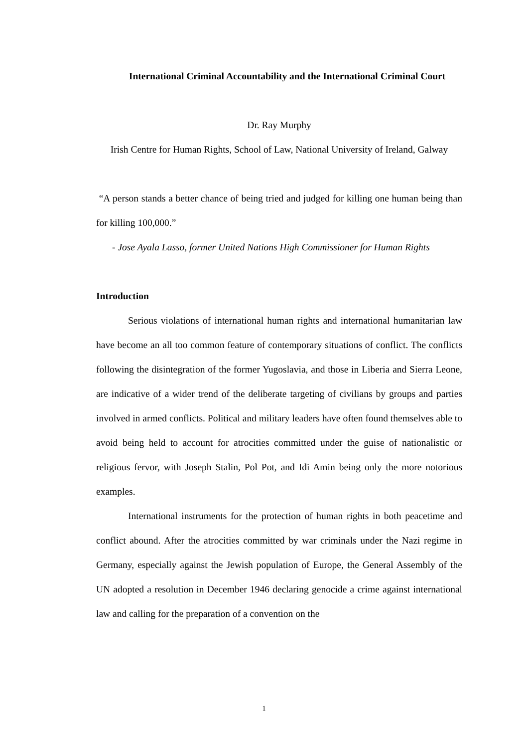International Criminal Accountability and the International Criminal Court
Dr. Ray Murphy
Irish Centre for Human Rights, School of Law, National University of Ireland, Galway
“A person stands a better chance of being tried and judged for killing one human being than for killing 100,000.”
- Jose Ayala Lasso, former United Nations High Commissioner for Human Rights
Introduction
Serious violations of international human rights and international humanitarian law have become an all too common feature of contemporary situations of conflict. The conflicts following the disintegration of the former Yugoslavia, and those in Liberia and Sierra Leone, are indicative of a wider trend of the deliberate targeting of civilians by groups and parties involved in armed conflicts. Political and military leaders have often found themselves able to avoid being held to account for atrocities committed under the guise of nationalistic or religious fervor, with Joseph Stalin, Pol Pot, and Idi Amin being only the more notorious examples.
International instruments for the protection of human rights in both peacetime and conflict abound. After the atrocities committed by war criminals under the Nazi regime in Germany, especially against the Jewish population of Europe, the General Assembly of the UN adopted a resolution in December 1946 declaring genocide a crime against international law and calling for the preparation of a convention on the
1